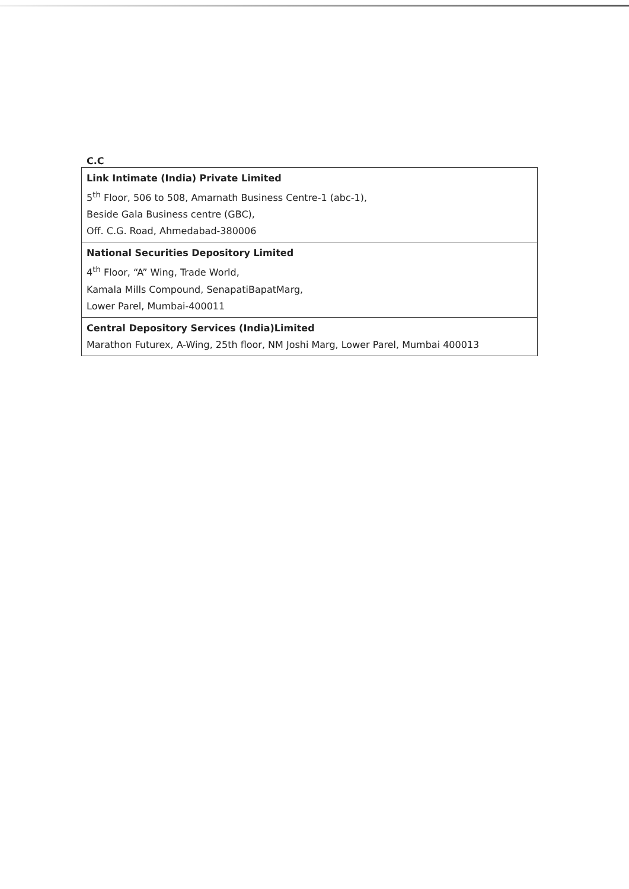C.C
| Link Intimate (India) Private Limited 5<sup>th</sup> Floor, 506 to 508, Amarnath Business Centre-1 (abc-1), Beside Gala Business centre (GBC), Off. C.G. Road, Ahmedabad-380006 |
| National Securities Depository Limited 4<sup>th</sup> Floor, “A” Wing, Trade World, Kamala Mills Compound, SenapatiBapatMarg, Lower Parel, Mumbai-400011 |
| Central Depository Services (India)Limited Marathon Futurex, A-Wing, 25th floor, NM Joshi Marg, Lower Parel, Mumbai 400013 |